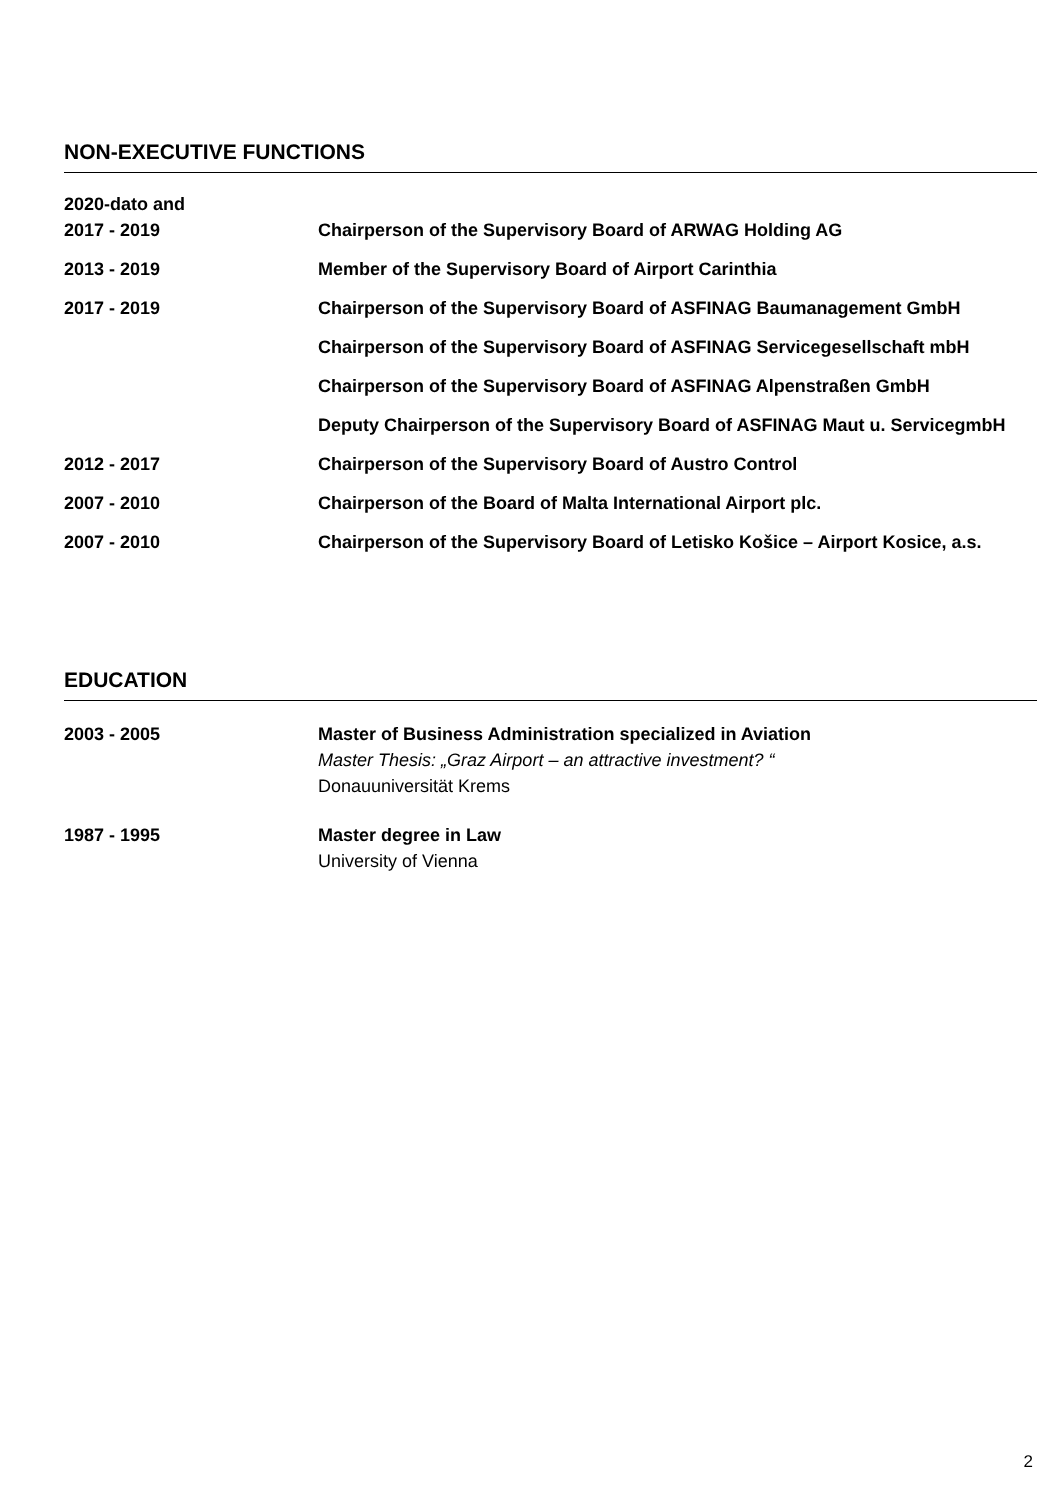NON-EXECUTIVE FUNCTIONS
2020-dato and
2017 - 2019
Chairperson of the Supervisory Board of ARWAG Holding AG
2013 - 2019 Member of the Supervisory Board of Airport Carinthia
2017 - 2019 Chairperson of the Supervisory Board of ASFINAG Baumanagement GmbH
Chairperson of the Supervisory Board of ASFINAG Servicegesellschaft mbH
Chairperson of the Supervisory Board of ASFINAG Alpenstraßen GmbH
Deputy Chairperson of the Supervisory Board of ASFINAG Maut u. ServicegmbH
2012 - 2017 Chairperson of the Supervisory Board of Austro Control
2007 - 2010 Chairperson of the Board of Malta International Airport plc.
2007 - 2010 Chairperson of the Supervisory Board of Letisko Košice – Airport Kosice, a.s.
EDUCATION
2003 - 2005 Master of Business Administration specialized in Aviation
Master Thesis: „Graz Airport – an attractive investment? “
Donauuniversität Krems
1987 - 1995 Master degree in Law
University of Vienna
2